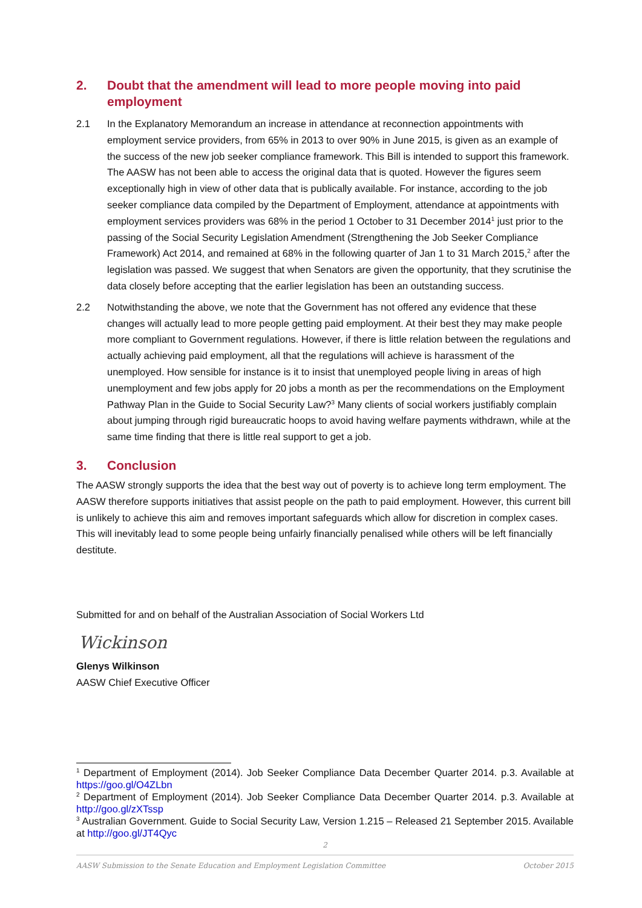2. Doubt that the amendment will lead to more people moving into paid employment
2.1 In the Explanatory Memorandum an increase in attendance at reconnection appointments with employment service providers, from 65% in 2013 to over 90% in June 2015, is given as an example of the success of the new job seeker compliance framework. This Bill is intended to support this framework. The AASW has not been able to access the original data that is quoted. However the figures seem exceptionally high in view of other data that is publically available. For instance, according to the job seeker compliance data compiled by the Department of Employment, attendance at appointments with employment services providers was 68% in the period 1 October to 31 December 2014<sup>1</sup> just prior to the passing of the Social Security Legislation Amendment (Strengthening the Job Seeker Compliance Framework) Act 2014, and remained at 68% in the following quarter of Jan 1 to 31 March 2015,<sup>2</sup> after the legislation was passed. We suggest that when Senators are given the opportunity, that they scrutinise the data closely before accepting that the earlier legislation has been an outstanding success.
2.2 Notwithstanding the above, we note that the Government has not offered any evidence that these changes will actually lead to more people getting paid employment. At their best they may make people more compliant to Government regulations. However, if there is little relation between the regulations and actually achieving paid employment, all that the regulations will achieve is harassment of the unemployed. How sensible for instance is it to insist that unemployed people living in areas of high unemployment and few jobs apply for 20 jobs a month as per the recommendations on the Employment Pathway Plan in the Guide to Social Security Law?<sup>3</sup> Many clients of social workers justifiably complain about jumping through rigid bureaucratic hoops to avoid having welfare payments withdrawn, while at the same time finding that there is little real support to get a job.
3. Conclusion
The AASW strongly supports the idea that the best way out of poverty is to achieve long term employment. The AASW therefore supports initiatives that assist people on the path to paid employment. However, this current bill is unlikely to achieve this aim and removes important safeguards which allow for discretion in complex cases. This will inevitably lead to some people being unfairly financially penalised while others will be left financially destitute.
Submitted for and on behalf of the Australian Association of Social Workers Ltd
Wickinson
Glenys Wilkinson
AASW Chief Executive Officer
<sup>1</sup> Department of Employment (2014). Job Seeker Compliance Data December Quarter 2014. p.3. Available at https://goo.gl/O4ZLbn
<sup>2</sup> Department of Employment (2014). Job Seeker Compliance Data December Quarter 2014. p.3. Available at http://goo.gl/zXTssp
<sup>3</sup> Australian Government. Guide to Social Security Law, Version 1.215 – Released 21 September 2015. Available at http://goo.gl/JT4Qyc
2
AASW Submission to the Senate Education and Employment Legislation Committee October 2015